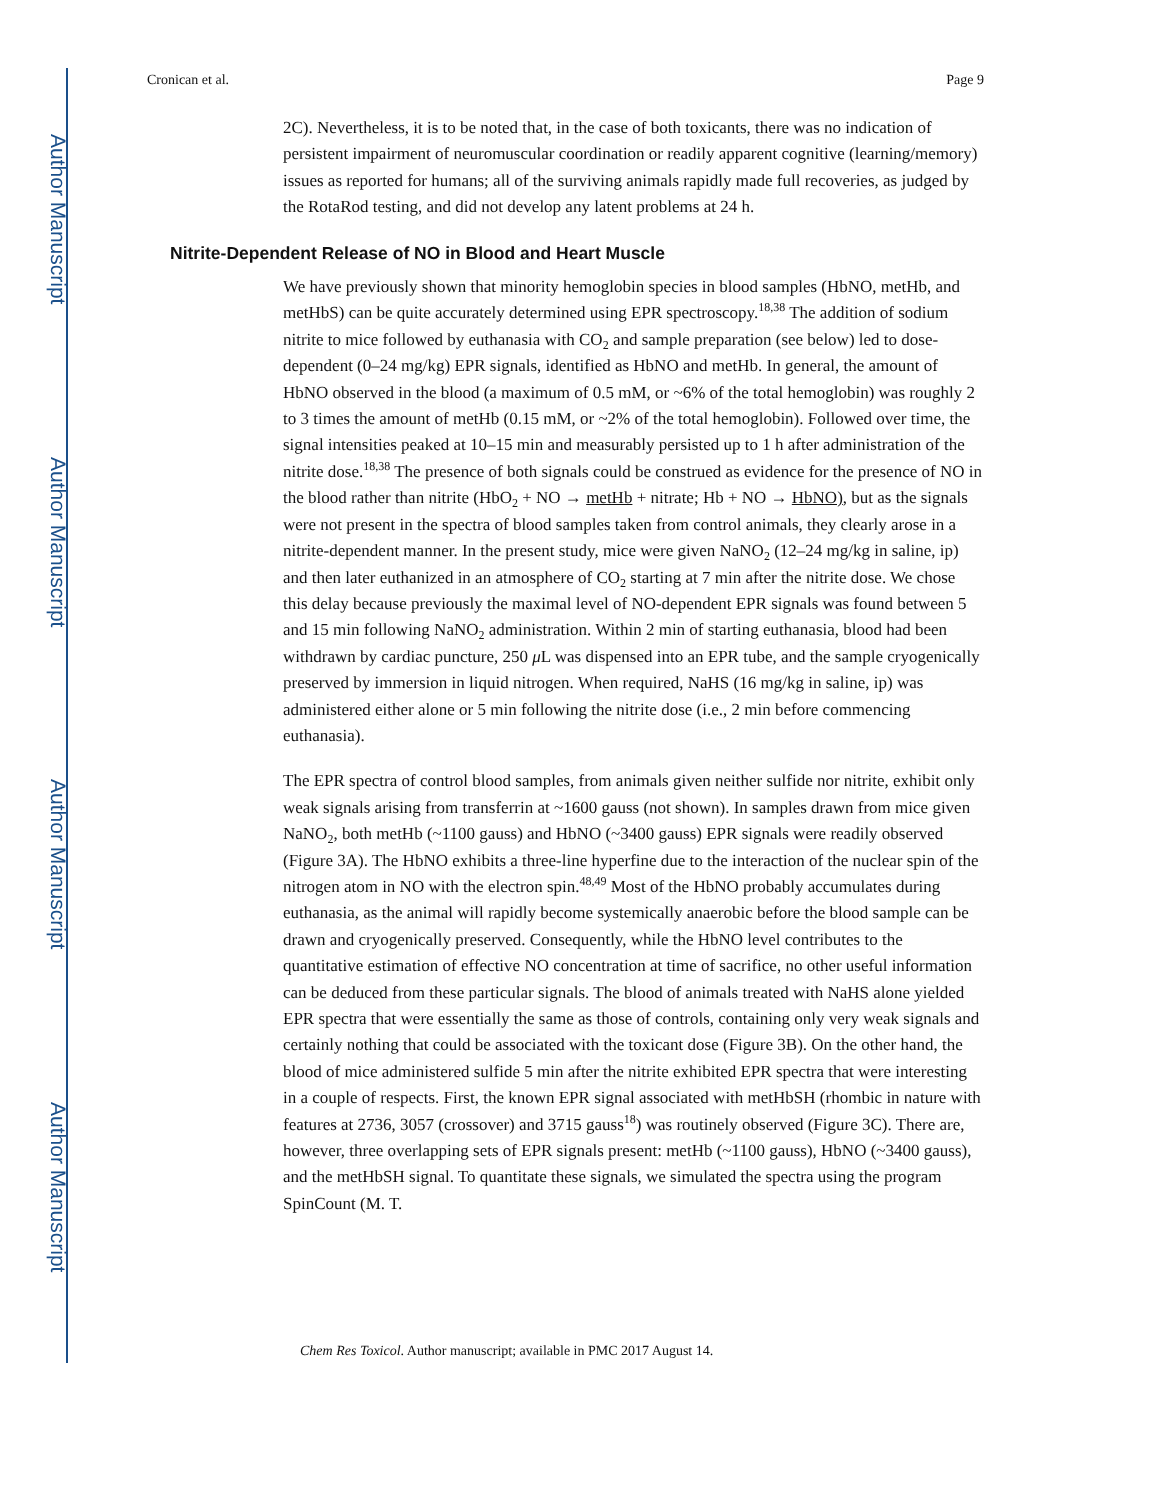Author Manuscript
Author Manuscript
Author Manuscript
Author Manuscript
Cronican et al. Page 9
2C). Nevertheless, it is to be noted that, in the case of both toxicants, there was no indication of persistent impairment of neuromuscular coordination or readily apparent cognitive (learning/memory) issues as reported for humans; all of the surviving animals rapidly made full recoveries, as judged by the RotaRod testing, and did not develop any latent problems at 24 h.
Nitrite-Dependent Release of NO in Blood and Heart Muscle
We have previously shown that minority hemoglobin species in blood samples (HbNO, metHb, and metHbS) can be quite accurately determined using EPR spectroscopy.<sup>18,38</sup> The addition of sodium nitrite to mice followed by euthanasia with CO<sub>2</sub> and sample preparation (see below) led to dose-dependent (0–24 mg/kg) EPR signals, identified as HbNO and metHb. In general, the amount of HbNO observed in the blood (a maximum of 0.5 mM, or ~6% of the total hemoglobin) was roughly 2 to 3 times the amount of metHb (0.15 mM, or ~2% of the total hemoglobin). Followed over time, the signal intensities peaked at 10–15 min and measurably persisted up to 1 h after administration of the nitrite dose.<sup>18,38</sup> The presence of both signals could be construed as evidence for the presence of NO in the blood rather than nitrite (HbO<sub>2</sub> + NO → metHb + nitrate; Hb + NO → HbNO), but as the signals were not present in the spectra of blood samples taken from control animals, they clearly arose in a nitrite-dependent manner. In the present study, mice were given NaNO<sub>2</sub> (12–24 mg/kg in saline, ip) and then later euthanized in an atmosphere of CO<sub>2</sub> starting at 7 min after the nitrite dose. We chose this delay because previously the maximal level of NO-dependent EPR signals was found between 5 and 15 min following NaNO<sub>2</sub> administration. Within 2 min of starting euthanasia, blood had been withdrawn by cardiac puncture, 250 μ L was dispensed into an EPR tube, and the sample cryogenically preserved by immersion in liquid nitrogen. When required, NaHS (16 mg/kg in saline, ip) was administered either alone or 5 min following the nitrite dose (i.e., 2 min before commencing euthanasia).
The EPR spectra of control blood samples, from animals given neither sulfide nor nitrite, exhibit only weak signals arising from transferrin at ~1600 gauss (not shown). In samples drawn from mice given NaNO<sub>2</sub>, both metHb (~1100 gauss) and HbNO (~3400 gauss) EPR signals were readily observed (Figure 3A). The HbNO exhibits a three-line hyperfine due to the interaction of the nuclear spin of the nitrogen atom in NO with the electron spin.<sup>48,49</sup> Most of the HbNO probably accumulates during euthanasia, as the animal will rapidly become systemically anaerobic before the blood sample can be drawn and cryogenically preserved. Consequently, while the HbNO level contributes to the quantitative estimation of effective NO concentration at time of sacrifice, no other useful information can be deduced from these particular signals. The blood of animals treated with NaHS alone yielded EPR spectra that were essentially the same as those of controls, containing only very weak signals and certainly nothing that could be associated with the toxicant dose (Figure 3B). On the other hand, the blood of mice administered sulfide 5 min after the nitrite exhibited EPR spectra that were interesting in a couple of respects. First, the known EPR signal associated with metHbSH (rhombic in nature with features at 2736, 3057 (crossover) and 3715 gauss<sup>18</sup>) was routinely observed (Figure 3C). There are, however, three overlapping sets of EPR signals present: metHb (~1100 gauss), HbNO (~3400 gauss), and the metHbSH signal. To quantitate these signals, we simulated the spectra using the program SpinCount (M. T.
Chem Res Toxicol. Author manuscript; available in PMC 2017 August 14.